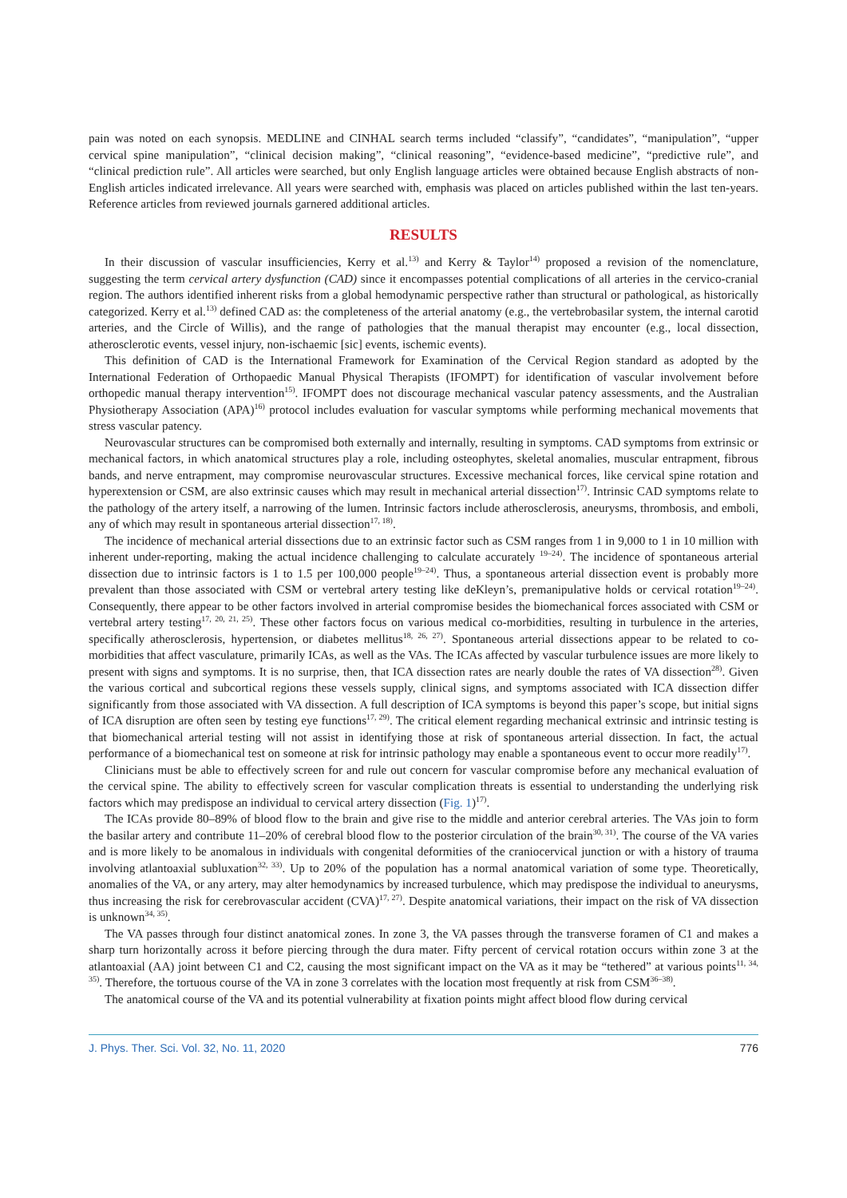pain was noted on each synopsis. MEDLINE and CINHAL search terms included “classify”, “candidates”, “manipulation”, “upper cervical spine manipulation”, “clinical decision making”, “clinical reasoning”, “evidence-based medicine”, “predictive rule”, and “clinical prediction rule”. All articles were searched, but only English language articles were obtained because English abstracts of non-English articles indicated irrelevance. All years were searched with, emphasis was placed on articles published within the last ten-years. Reference articles from reviewed journals garnered additional articles.
RESULTS
In their discussion of vascular insufficiencies, Kerry et al.<sup>13)</sup> and Kerry & Taylor<sup>14)</sup> proposed a revision of the nomenclature, suggesting the term cervical artery dysfunction (CAD) since it encompasses potential complications of all arteries in the cervico-cranial region. The authors identified inherent risks from a global hemodynamic perspective rather than structural or pathological, as historically categorized. Kerry et al.<sup>13)</sup> defined CAD as: the completeness of the arterial anatomy (e.g., the vertebrobasilar system, the internal carotid arteries, and the Circle of Willis), and the range of pathologies that the manual therapist may encounter (e.g., local dissection, atherosclerotic events, vessel injury, non-ischaemic [sic] events, ischemic events).
This definition of CAD is the International Framework for Examination of the Cervical Region standard as adopted by the International Federation of Orthopaedic Manual Physical Therapists (IFOMPT) for identification of vascular involvement before orthopedic manual therapy intervention<sup>15)</sup>. IFOMPT does not discourage mechanical vascular patency assessments, and the Australian Physiotherapy Association (APA)<sup>16)</sup> protocol includes evaluation for vascular symptoms while performing mechanical movements that stress vascular patency.
Neurovascular structures can be compromised both externally and internally, resulting in symptoms. CAD symptoms from extrinsic or mechanical factors, in which anatomical structures play a role, including osteophytes, skeletal anomalies, muscular entrapment, fibrous bands, and nerve entrapment, may compromise neurovascular structures. Excessive mechanical forces, like cervical spine rotation and hyperextension or CSM, are also extrinsic causes which may result in mechanical arterial dissection<sup>17)</sup>. Intrinsic CAD symptoms relate to the pathology of the artery itself, a narrowing of the lumen. Intrinsic factors include atherosclerosis, aneurysms, thrombosis, and emboli, any of which may result in spontaneous arterial dissection<sup>17, 18)</sup>.
The incidence of mechanical arterial dissections due to an extrinsic factor such as CSM ranges from 1 in 9,000 to 1 in 10 million with inherent under-reporting, making the actual incidence challenging to calculate accurately <sup>19–24)</sup>. The incidence of spontaneous arterial dissection due to intrinsic factors is 1 to 1.5 per 100,000 people<sup>19–24)</sup>. Thus, a spontaneous arterial dissection event is probably more prevalent than those associated with CSM or vertebral artery testing like deKleyn’s, premanipulative holds or cervical rotation<sup>19–24)</sup>. Consequently, there appear to be other factors involved in arterial compromise besides the biomechanical forces associated with CSM or vertebral artery testing<sup>17, 20, 21, 25)</sup>. These other factors focus on various medical co-morbidities, resulting in turbulence in the arteries, specifically atherosclerosis, hypertension, or diabetes mellitus<sup>18, 26, 27)</sup>. Spontaneous arterial dissections appear to be related to co-morbidities that affect vasculature, primarily ICAs, as well as the VAs. The ICAs affected by vascular turbulence issues are more likely to present with signs and symptoms. It is no surprise, then, that ICA dissection rates are nearly double the rates of VA dissection<sup>28)</sup>. Given the various cortical and subcortical regions these vessels supply, clinical signs, and symptoms associated with ICA dissection differ significantly from those associated with VA dissection. A full description of ICA symptoms is beyond this paper’s scope, but initial signs of ICA disruption are often seen by testing eye functions<sup>17, 29)</sup>. The critical element regarding mechanical extrinsic and intrinsic testing is that biomechanical arterial testing will not assist in identifying those at risk of spontaneous arterial dissection. In fact, the actual performance of a biomechanical test on someone at risk for intrinsic pathology may enable a spontaneous event to occur more readily<sup>17)</sup>.
Clinicians must be able to effectively screen for and rule out concern for vascular compromise before any mechanical evaluation of the cervical spine. The ability to effectively screen for vascular complication threats is essential to understanding the underlying risk factors which may predispose an individual to cervical artery dissection (Fig. 1)<sup>17)</sup>.
The ICAs provide 80–89% of blood flow to the brain and give rise to the middle and anterior cerebral arteries. The VAs join to form the basilar artery and contribute 11–20% of cerebral blood flow to the posterior circulation of the brain<sup>30, 31)</sup>. The course of the VA varies and is more likely to be anomalous in individuals with congenital deformities of the craniocervical junction or with a history of trauma involving atlantoaxial subluxation<sup>32, 33)</sup>. Up to 20% of the population has a normal anatomical variation of some type. Theoretically, anomalies of the VA, or any artery, may alter hemodynamics by increased turbulence, which may predispose the individual to aneurysms, thus increasing the risk for cerebrovascular accident (CVA)<sup>17, 27)</sup>. Despite anatomical variations, their impact on the risk of VA dissection is unknown<sup>34, 35)</sup>.
The VA passes through four distinct anatomical zones. In zone 3, the VA passes through the transverse foramen of C1 and makes a sharp turn horizontally across it before piercing through the dura mater. Fifty percent of cervical rotation occurs within zone 3 at the atlantoaxial (AA) joint between C1 and C2, causing the most significant impact on the VA as it may be “tethered” at various points<sup>11, 34, 35)</sup>. Therefore, the tortuous course of the VA in zone 3 correlates with the location most frequently at risk from CSM<sup>36–38)</sup>.
The anatomical course of the VA and its potential vulnerability at fixation points might affect blood flow during cervical
J. Phys. Ther. Sci. Vol. 32, No. 11, 2020 776